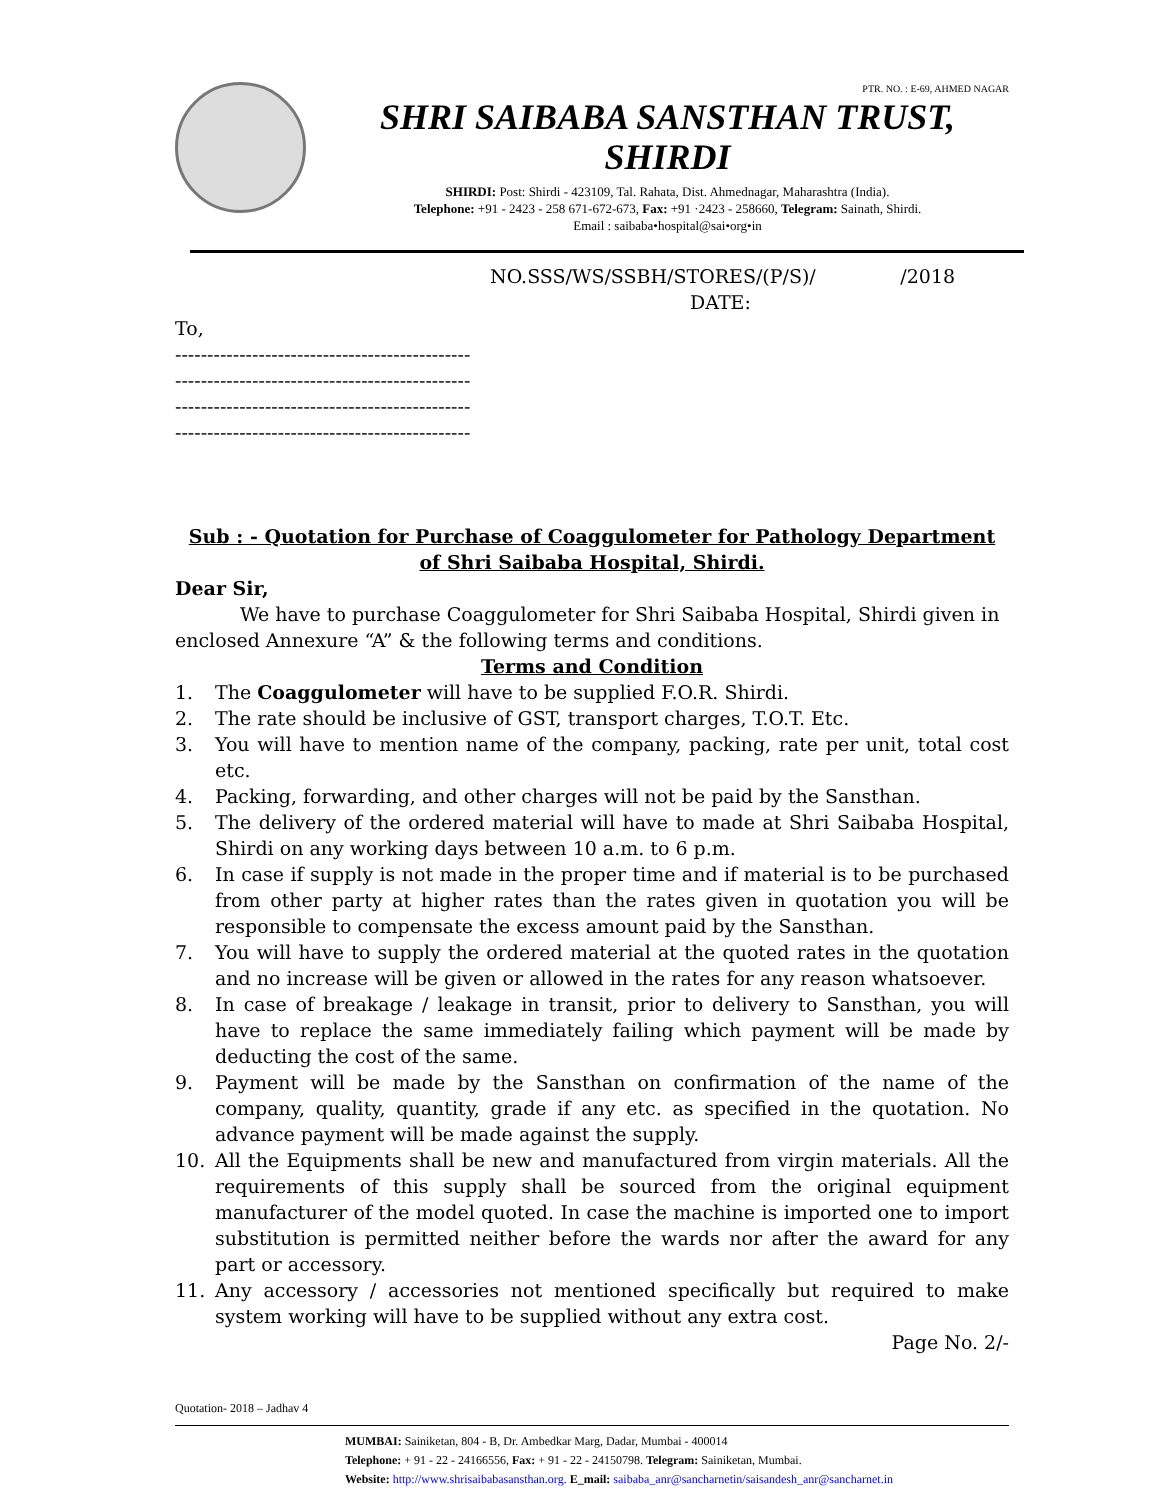PTR. NO. : E-69, AHMED NAGAR
SHRI SAIBABA SANSTHAN TRUST, SHIRDI
SHIRDI: Post: Shirdi - 423109, Tal. Rahata, Dist. Ahmednagar, Maharashtra (India).
Telephone: +91 - 2423 - 258 671-672-673, Fax: +91 ·2423 - 258660, Telegram: Sainath, Shirdi.
Email : saibaba•hospital@sai•org•in
NO.SSS/WS/SSBH/STORES/(P/S)/ /2018
DATE:
To,
----------------------------------------------
----------------------------------------------
----------------------------------------------
----------------------------------------------
Sub : - Quotation for Purchase of Coaggulometer for Pathology Department
of Shri Saibaba Hospital, Shirdi.
Dear Sir,
We have to purchase Coaggulometer for Shri Saibaba Hospital, Shirdi given in enclosed Annexure “A” & the following terms and conditions.
Terms and Condition
1. The Coaggulometer will have to be supplied F.O.R. Shirdi.
2. The rate should be inclusive of GST, transport charges, T.O.T. Etc.
3. You will have to mention name of the company, packing, rate per unit, total cost etc.
4. Packing, forwarding, and other charges will not be paid by the Sansthan.
5. The delivery of the ordered material will have to made at Shri Saibaba Hospital, Shirdi on any working days between 10 a.m. to 6 p.m.
6. In case if supply is not made in the proper time and if material is to be purchased from other party at higher rates than the rates given in quotation you will be responsible to compensate the excess amount paid by the Sansthan.
7. You will have to supply the ordered material at the quoted rates in the quotation and no increase will be given or allowed in the rates for any reason whatsoever.
8. In case of breakage / leakage in transit, prior to delivery to Sansthan, you will have to replace the same immediately failing which payment will be made by deducting the cost of the same.
9. Payment will be made by the Sansthan on confirmation of the name of the company, quality, quantity, grade if any etc. as specified in the quotation. No advance payment will be made against the supply.
10. All the Equipments shall be new and manufactured from virgin materials. All the requirements of this supply shall be sourced from the original equipment manufacturer of the model quoted. In case the machine is imported one to import substitution is permitted neither before the wards nor after the award for any part or accessory.
11. Any accessory / accessories not mentioned specifically but required to make system working will have to be supplied without any extra cost.
Page No. 2/-
Quotation- 2018 – Jadhav 4
MUMBAI: Sainiketan, 804 - B, Dr. Ambedkar Marg, Dadar, Mumbai - 400014
Telephone: + 91 - 22 - 24166556, Fax: + 91 - 22 - 24150798. Telegram: Sainiketan, Mumbai.
Website: http://www.shrisaibabasansthan.org. E_mail: saibaba_anr@sancharnetin/saisandesh_anr@sancharnet.in